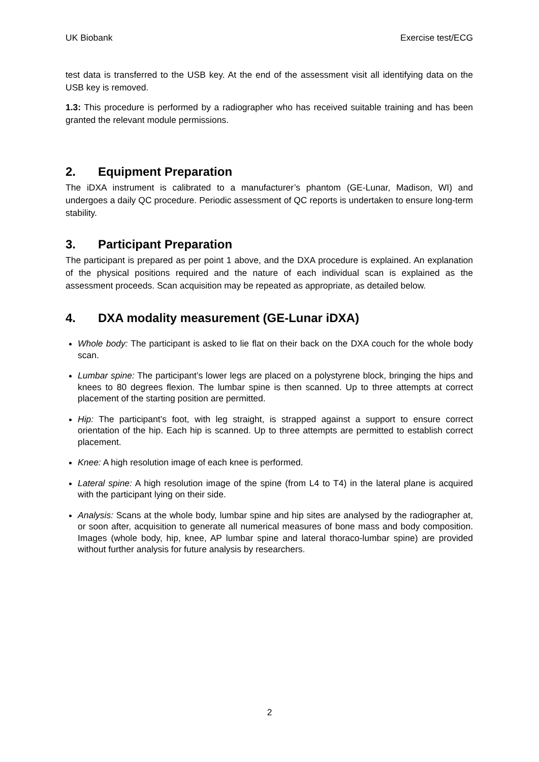UK Biobank Exercise test/ECG
test data is transferred to the USB key. At the end of the assessment visit all identifying data on the USB key is removed.
1.3: This procedure is performed by a radiographer who has received suitable training and has been granted the relevant module permissions.
2. Equipment Preparation
The iDXA instrument is calibrated to a manufacturer’s phantom (GE-Lunar, Madison, WI) and undergoes a daily QC procedure. Periodic assessment of QC reports is undertaken to ensure long-term stability.
3. Participant Preparation
The participant is prepared as per point 1 above, and the DXA procedure is explained. An explanation of the physical positions required and the nature of each individual scan is explained as the assessment proceeds. Scan acquisition may be repeated as appropriate, as detailed below.
4. DXA modality measurement (GE-Lunar iDXA)
Whole body: The participant is asked to lie flat on their back on the DXA couch for the whole body scan.
Lumbar spine: The participant’s lower legs are placed on a polystyrene block, bringing the hips and knees to 80 degrees flexion. The lumbar spine is then scanned. Up to three attempts at correct placement of the starting position are permitted.
Hip: The participant’s foot, with leg straight, is strapped against a support to ensure correct orientation of the hip. Each hip is scanned. Up to three attempts are permitted to establish correct placement.
Knee: A high resolution image of each knee is performed.
Lateral spine: A high resolution image of the spine (from L4 to T4) in the lateral plane is acquired with the participant lying on their side.
Analysis: Scans at the whole body, lumbar spine and hip sites are analysed by the radiographer at, or soon after, acquisition to generate all numerical measures of bone mass and body composition. Images (whole body, hip, knee, AP lumbar spine and lateral thoraco-lumbar spine) are provided without further analysis for future analysis by researchers.
2